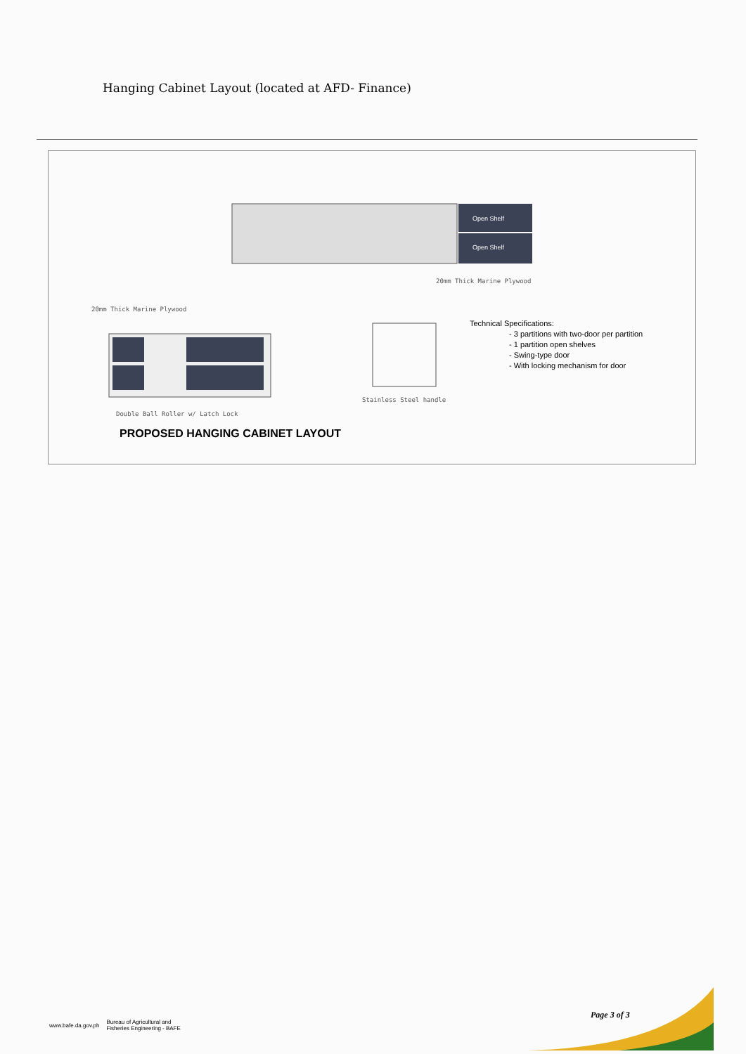Hanging Cabinet Layout (located at AFD- Finance)
Open Shelf
Open Shelf
20mm Thick Marine Plywood
20mm Thick Marine Plywood
Stainless Steel handle
Double Ball Roller w/ Latch Lock
Technical Specifications:
- 3 partitions with two-door per partition
- 1 partition open shelves
- Swing-type door
- With locking mechanism for door
PROPOSED HANGING CABINET LAYOUT
www.bafe.da.gov.ph Bureau of Agricultural and
Fisheries Engineering - BAFE
Page 3 of 3